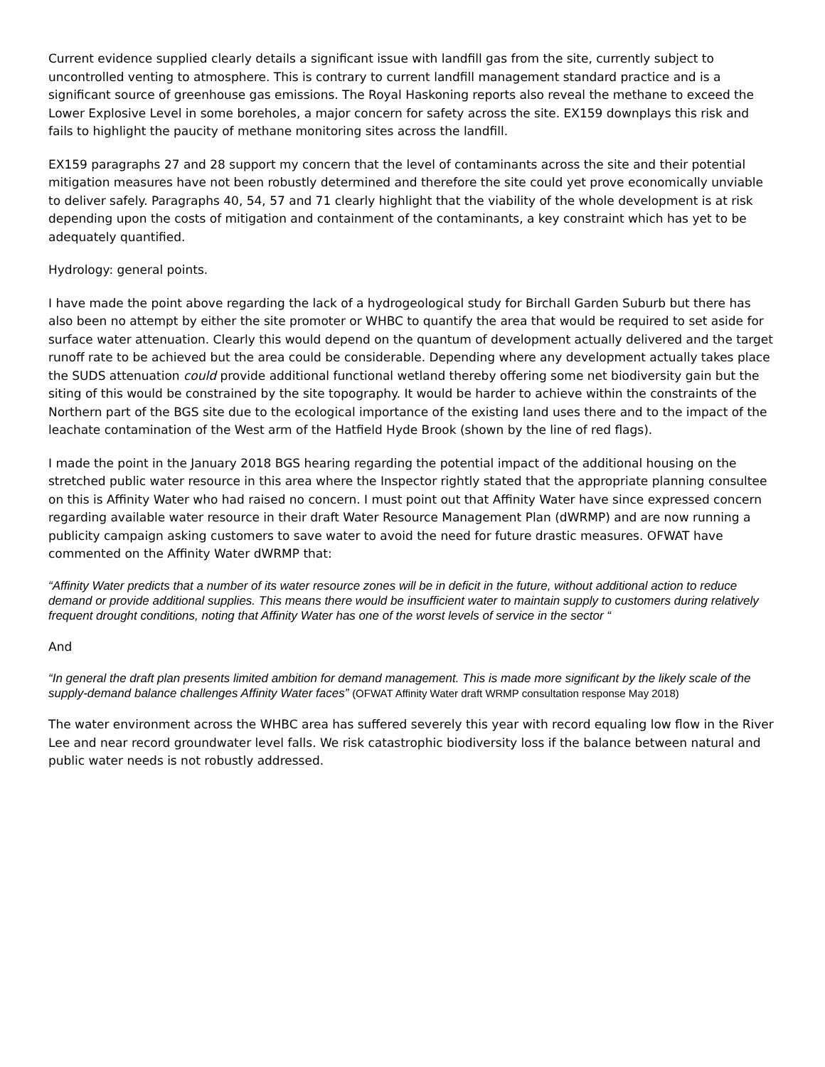Current evidence supplied clearly details a significant issue with landfill gas from the site, currently subject to uncontrolled venting to atmosphere. This is contrary to current landfill management standard practice and is a significant source of greenhouse gas emissions. The Royal Haskoning reports also reveal the methane to exceed the Lower Explosive Level in some boreholes, a major concern for safety across the site. EX159 downplays this risk and fails to highlight the paucity of methane monitoring sites across the landfill.
EX159 paragraphs 27 and 28 support my concern that the level of contaminants across the site and their potential mitigation measures have not been robustly determined and therefore the site could yet prove economically unviable to deliver safely. Paragraphs 40, 54, 57 and 71 clearly highlight that the viability of the whole development is at risk depending upon the costs of mitigation and containment of the contaminants, a key constraint which has yet to be adequately quantified.
Hydrology: general points.
I have made the point above regarding the lack of a hydrogeological study for Birchall Garden Suburb but there has also been no attempt by either the site promoter or WHBC to quantify the area that would be required to set aside for surface water attenuation. Clearly this would depend on the quantum of development actually delivered and the target runoff rate to be achieved but the area could be considerable. Depending where any development actually takes place the SUDS attenuation could provide additional functional wetland thereby offering some net biodiversity gain but the siting of this would be constrained by the site topography. It would be harder to achieve within the constraints of the Northern part of the BGS site due to the ecological importance of the existing land uses there and to the impact of the leachate contamination of the West arm of the Hatfield Hyde Brook (shown by the line of red flags).
I made the point in the January 2018 BGS hearing regarding the potential impact of the additional housing on the stretched public water resource in this area where the Inspector rightly stated that the appropriate planning consultee on this is Affinity Water who had raised no concern. I must point out that Affinity Water have since expressed concern regarding available water resource in their draft Water Resource Management Plan (dWRMP) and are now running a publicity campaign asking customers to save water to avoid the need for future drastic measures. OFWAT have commented on the Affinity Water dWRMP that:
“Affinity Water predicts that a number of its water resource zones will be in deficit in the future, without additional action to reduce demand or provide additional supplies. This means there would be insufficient water to maintain supply to customers during relatively frequent drought conditions, noting that Affinity Water has one of the worst levels of service in the sector “
And
“In general the draft plan presents limited ambition for demand management. This is made more significant by the likely scale of the supply-demand balance challenges Affinity Water faces” (OFWAT Affinity Water draft WRMP consultation response May 2018)
The water environment across the WHBC area has suffered severely this year with record equaling low flow in the River Lee and near record groundwater level falls. We risk catastrophic biodiversity loss if the balance between natural and public water needs is not robustly addressed.